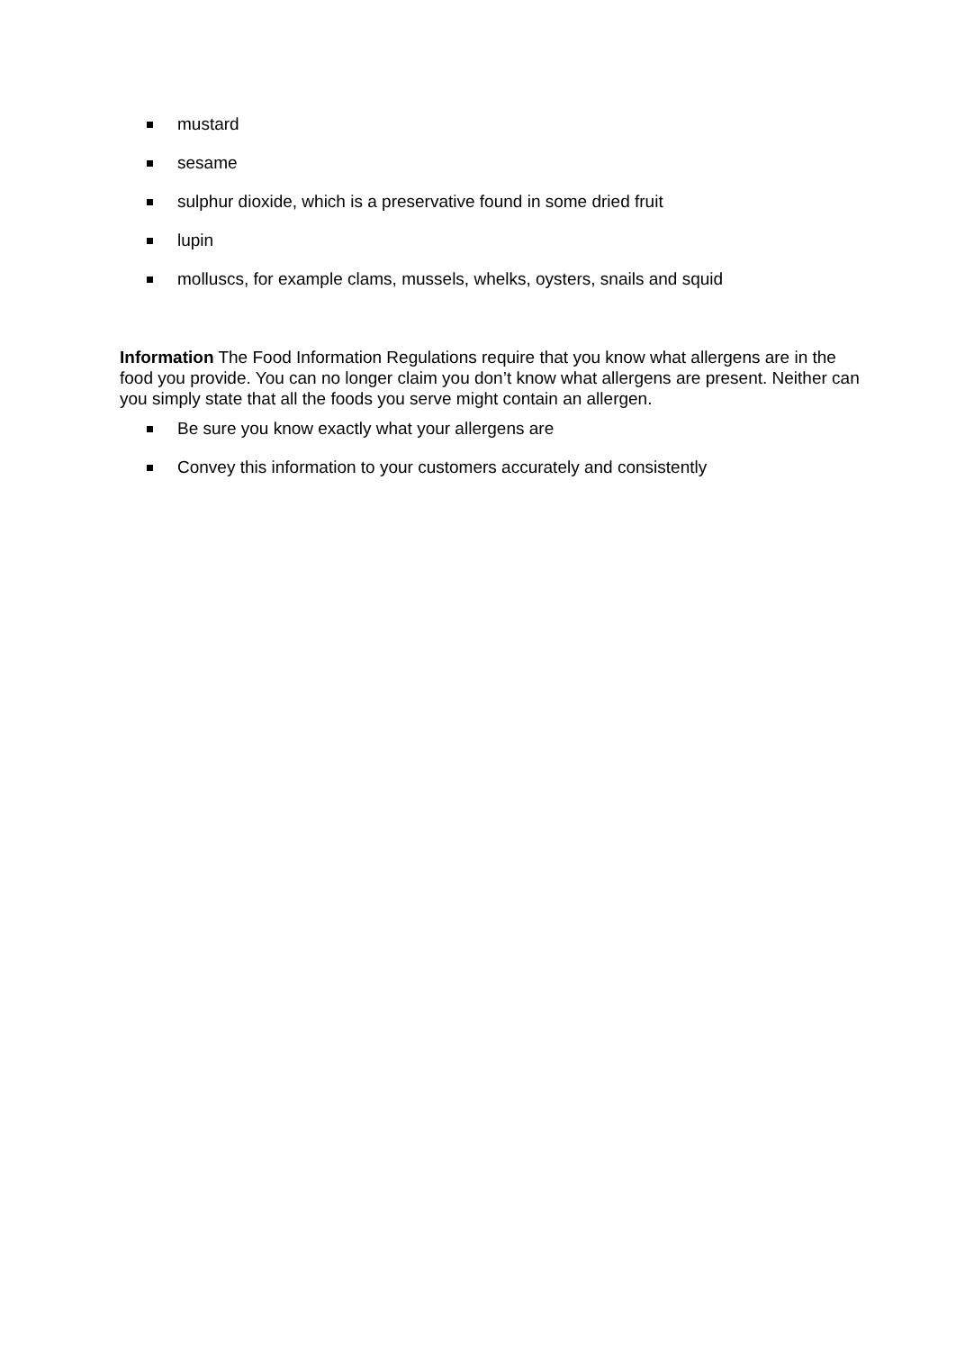mustard
sesame
sulphur dioxide, which is a preservative found in some dried fruit
lupin
molluscs, for example clams, mussels, whelks, oysters, snails and squid
Information The Food Information Regulations require that you know what allergens are in the food you provide. You can no longer claim you don’t know what allergens are present. Neither can you simply state that all the foods you serve might contain an allergen.
Be sure you know exactly what your allergens are
Convey this information to your customers accurately and consistently